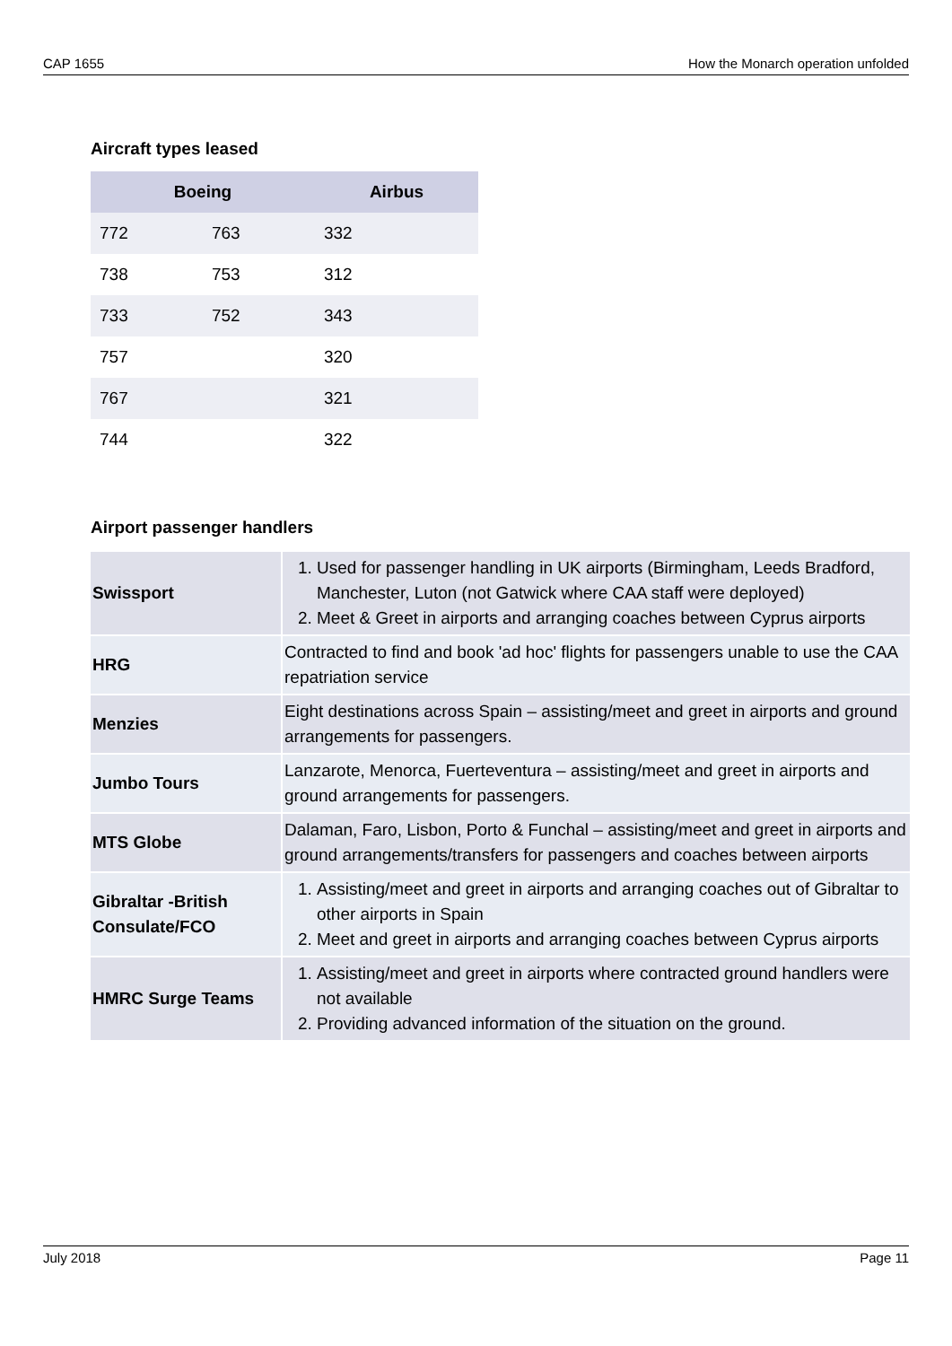CAP 1655 How the Monarch operation unfolded
Aircraft types leased
| Boeing | | Airbus |
| --- | --- | --- |
| 772 | 763 | 332 |
| 738 | 753 | 312 |
| 733 | 752 | 343 |
| 757 | | 320 |
| 767 | | 321 |
| 744 | | 322 |
Airport passenger handlers
| Swissport | 1. Used for passenger handling in UK airports (Birmingham, Leeds Bradford, Manchester, Luton (not Gatwick where CAA staff were deployed) 2. Meet & Greet in airports and arranging coaches between Cyprus airports |
| HRG | Contracted to find and book 'ad hoc' flights for passengers unable to use the CAA repatriation service |
| Menzies | Eight destinations across Spain – assisting/meet and greet in airports and ground arrangements for passengers. |
| Jumbo Tours | Lanzarote, Menorca, Fuerteventura – assisting/meet and greet in airports and ground arrangements for passengers. |
| MTS Globe | Dalaman, Faro, Lisbon, Porto & Funchal – assisting/meet and greet in airports and ground arrangements/transfers for passengers and coaches between airports |
| Gibraltar -British Consulate/FCO | 1. Assisting/meet and greet in airports and arranging coaches out of Gibraltar to other airports in Spain 2. Meet and greet in airports and arranging coaches between Cyprus airports |
| HMRC Surge Teams | 1. Assisting/meet and greet in airports where contracted ground handlers were not available 2. Providing advanced information of the situation on the ground. |
July 2018 Page 11